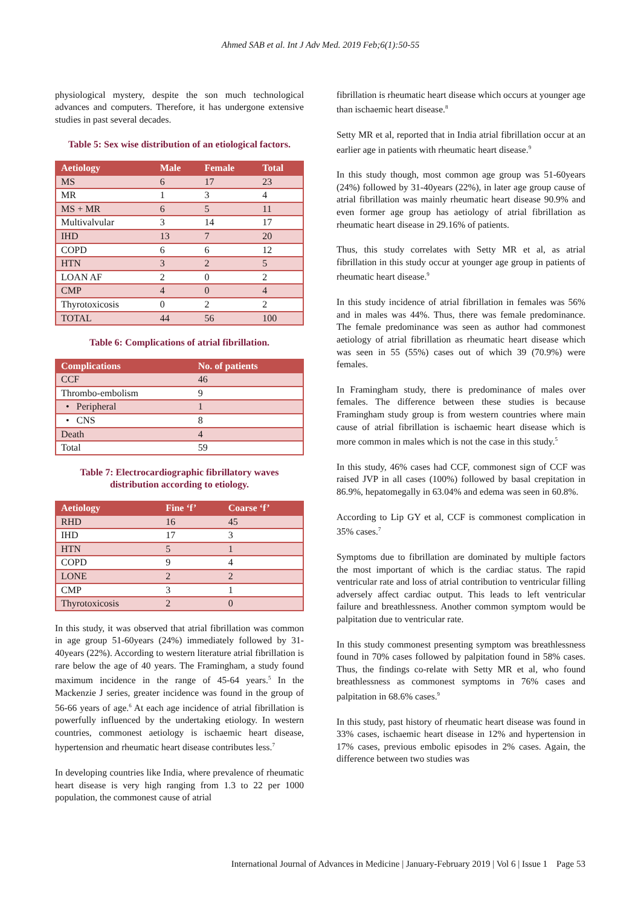Ahmed SAB et al. Int J Adv Med. 2019 Feb;6(1):50-55
physiological mystery, despite the son much technological advances and computers. Therefore, it has undergone extensive studies in past several decades.
Table 5: Sex wise distribution of an etiological factors.
| Aetiology | Male | Female | Total |
| --- | --- | --- | --- |
| MS | 6 | 17 | 23 |
| MR | 1 | 3 | 4 |
| MS + MR | 6 | 5 | 11 |
| Multivalvular | 3 | 14 | 17 |
| IHD | 13 | 7 | 20 |
| COPD | 6 | 6 | 12 |
| HTN | 3 | 2 | 5 |
| LOAN AF | 2 | 0 | 2 |
| CMP | 4 | 0 | 4 |
| Thyrotoxicosis | 0 | 2 | 2 |
| TOTAL | 44 | 56 | 100 |
Table 6: Complications of atrial fibrillation.
| Complications | No. of patients |
| --- | --- |
| CCF | 46 |
| Thrombo-embolism | 9 |
| • Peripheral | 1 |
| • CNS | 8 |
| Death | 4 |
| Total | 59 |
Table 7: Electrocardiographic fibrillatory waves distribution according to etiology.
| Aetiology | Fine ‘f’ | Coarse ‘f’ |
| --- | --- | --- |
| RHD | 16 | 45 |
| IHD | 17 | 3 |
| HTN | 5 | 1 |
| COPD | 9 | 4 |
| LONE | 2 | 2 |
| CMP | 3 | 1 |
| Thyrotoxicosis | 2 | 0 |
In this study, it was observed that atrial fibrillation was common in age group 51-60years (24%) immediately followed by 31-40years (22%). According to western literature atrial fibrillation is rare below the age of 40 years. The Framingham, a study found maximum incidence in the range of 45-64 years.<sup>5</sup> In the Mackenzie J series, greater incidence was found in the group of 56-66 years of age.<sup>6</sup> At each age incidence of atrial fibrillation is powerfully influenced by the undertaking etiology. In western countries, commonest aetiology is ischaemic heart disease, hypertension and rheumatic heart disease contributes less.<sup>7</sup>
In developing countries like India, where prevalence of rheumatic heart disease is very high ranging from 1.3 to 22 per 1000 population, the commonest cause of atrial
fibrillation is rheumatic heart disease which occurs at younger age than ischaemic heart disease.<sup>8</sup>
Setty MR et al, reported that in India atrial fibrillation occur at an earlier age in patients with rheumatic heart disease.<sup>9</sup>
In this study though, most common age group was 51-60years (24%) followed by 31-40years (22%), in later age group cause of atrial fibrillation was mainly rheumatic heart disease 90.9% and even former age group has aetiology of atrial fibrillation as rheumatic heart disease in 29.16% of patients.
Thus, this study correlates with Setty MR et al, as atrial fibrillation in this study occur at younger age group in patients of rheumatic heart disease.<sup>9</sup>
In this study incidence of atrial fibrillation in females was 56% and in males was 44%. Thus, there was female predominance. The female predominance was seen as author had commonest aetiology of atrial fibrillation as rheumatic heart disease which was seen in 55 (55%) cases out of which 39 (70.9%) were females.
In Framingham study, there is predominance of males over females. The difference between these studies is because Framingham study group is from western countries where main cause of atrial fibrillation is ischaemic heart disease which is more common in males which is not the case in this study.<sup>5</sup>
In this study, 46% cases had CCF, commonest sign of CCF was raised JVP in all cases (100%) followed by basal crepitation in 86.9%, hepatomegally in 63.04% and edema was seen in 60.8%.
According to Lip GY et al, CCF is commonest complication in 35% cases.<sup>7</sup>
Symptoms due to fibrillation are dominated by multiple factors the most important of which is the cardiac status. The rapid ventricular rate and loss of atrial contribution to ventricular filling adversely affect cardiac output. This leads to left ventricular failure and breathlessness. Another common symptom would be palpitation due to ventricular rate.
In this study commonest presenting symptom was breathlessness found in 70% cases followed by palpitation found in 58% cases. Thus, the findings co-relate with Setty MR et al, who found breathlessness as commonest symptoms in 76% cases and palpitation in 68.6% cases.<sup>9</sup>
In this study, past history of rheumatic heart disease was found in 33% cases, ischaemic heart disease in 12% and hypertension in 17% cases, previous embolic episodes in 2% cases. Again, the difference between two studies was
International Journal of Advances in Medicine | January-February 2019 | Vol 6 | Issue 1 Page 53